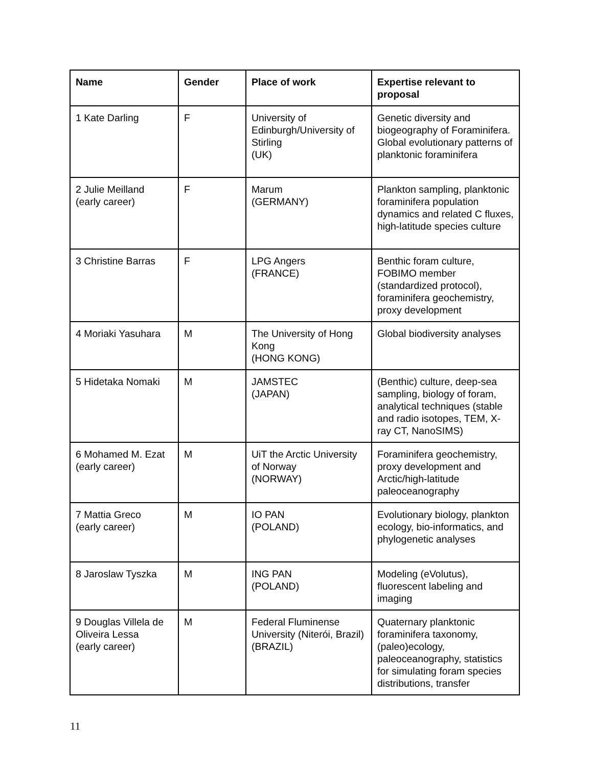| Name | Gender | Place of work | Expertise relevant to proposal |
| --- | --- | --- | --- |
| 1 Kate Darling | F | University of Edinburgh/University of Stirling (UK) | Genetic diversity and biogeography of Foraminifera. Global evolutionary patterns of planktonic foraminifera |
| 2 Julie Meilland (early career) | F | Marum (GERMANY) | Plankton sampling, planktonic foraminifera population dynamics and related C fluxes, high-latitude species culture |
| 3 Christine Barras | F | LPG Angers (FRANCE) | Benthic foram culture, FOBIMO member (standardized protocol), foraminifera geochemistry, proxy development |
| 4 Moriaki Yasuhara | M | The University of Hong Kong (HONG KONG) | Global biodiversity analyses |
| 5 Hidetaka Nomaki | M | JAMSTEC (JAPAN) | (Benthic) culture, deep-sea sampling, biology of foram, analytical techniques (stable and radio isotopes, TEM, X-ray CT, NanoSIMS) |
| 6 Mohamed M. Ezat (early career) | M | UiT the Arctic University of Norway (NORWAY) | Foraminifera geochemistry, proxy development and Arctic/high-latitude paleoceanography |
| 7 Mattia Greco (early career) | M | IO PAN (POLAND) | Evolutionary biology, plankton ecology, bio-informatics, and phylogenetic analyses |
| 8 Jaroslaw Tyszka | M | ING PAN (POLAND) | Modeling (eVolutus), fluorescent labeling and imaging |
| 9 Douglas Villela de Oliveira Lessa (early career) | M | Federal Fluminense University (Niterói, Brazil) (BRAZIL) | Quaternary planktonic foraminifera taxonomy, (paleo)ecology, paleoceanography, statistics for simulating foram species distributions, transfer |
11